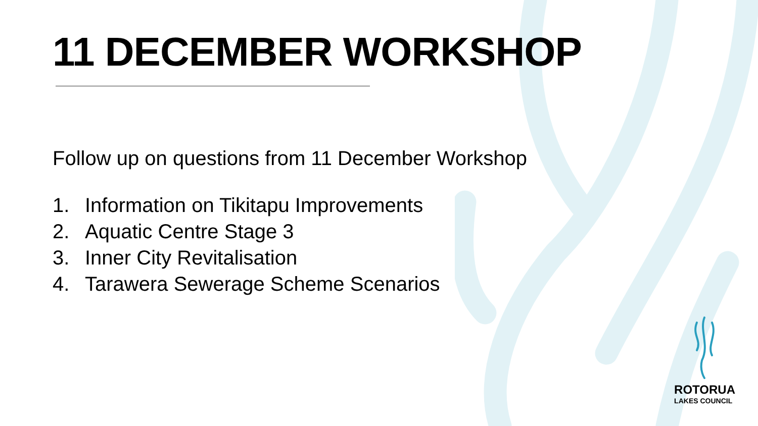11 DECEMBER WORKSHOP
Follow up on questions from 11 December Workshop
1. Information on Tikitapu Improvements
2. Aquatic Centre Stage 3
3. Inner City Revitalisation
4. Tarawera Sewerage Scheme Scenarios
ROTORUA
LAKES COUNCIL